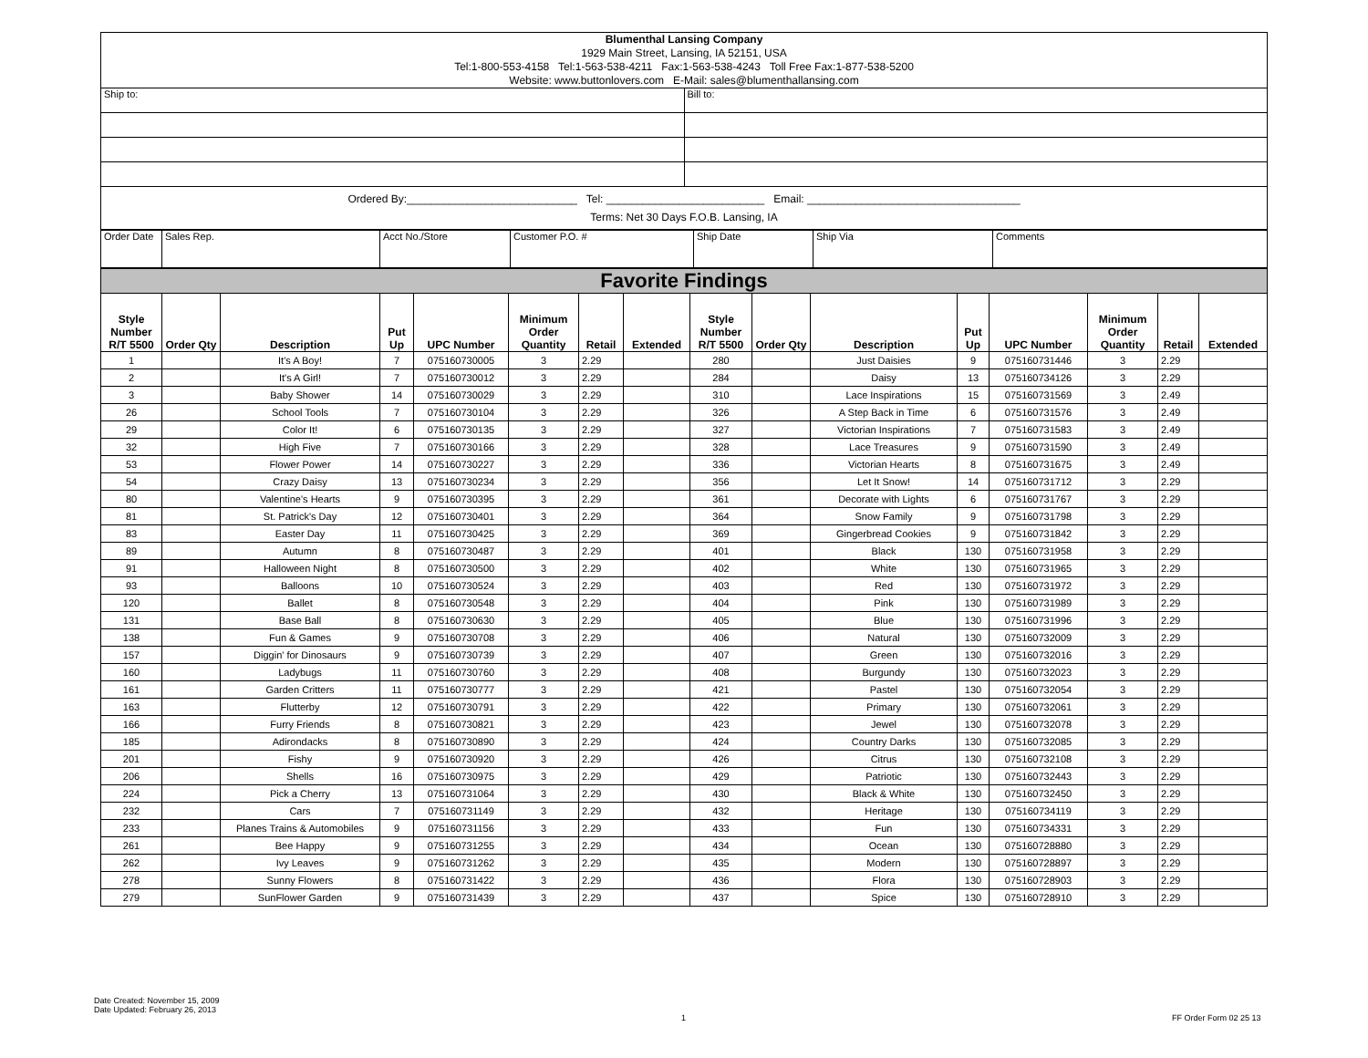| Blumenthal Lansing Company 1929 Main Street, Lansing, IA 52151, USA Tel:1-800-553-4158 Tel:1-563-538-4211 Fax:1-563-538-4243 Toll Free Fax:1-877-538-5200 Website: www.buttonlovers.com E-Mail: sales@blumenthallansing.com | |
| Ship to: | Bill to: |
| Ordered By:____________________________ Tel: __________________________ Email: ___________________________________ Terms: Net 30 Days F.O.B. Lansing, IA | |
| Order Date | Sales Rep. | Acct No./Store | Customer P.O. # | Ship Date | Ship Via | Comments |
| Favorite Findings | | | | | | | | | | | | | | | |
| Style Number R/T 5500 | Order Qty | Description | Put Up | UPC Number | Minimum Order Quantity | Retail | Extended | Style Number R/T 5500 | Order Qty | Description | Put Up | UPC Number | Minimum Order Quantity | Retail | Extended |
| 1 | | It's A Boy! | 7 | 075160730005 | 3 | 2.29 | | 280 | | Just Daisies | 9 | 075160731446 | 3 | 2.29 | |
| 2 | | It's A Girl! | 7 | 075160730012 | 3 | 2.29 | | 284 | | Daisy | 13 | 075160734126 | 3 | 2.29 | |
| 3 | | Baby Shower | 14 | 075160730029 | 3 | 2.29 | | 310 | | Lace Inspirations | 15 | 075160731569 | 3 | 2.49 | |
| 26 | | School Tools | 7 | 075160730104 | 3 | 2.29 | | 326 | | A Step Back in Time | 6 | 075160731576 | 3 | 2.49 | |
| 29 | | Color It! | 6 | 075160730135 | 3 | 2.29 | | 327 | | Victorian Inspirations | 7 | 075160731583 | 3 | 2.49 | |
| 32 | | High Five | 7 | 075160730166 | 3 | 2.29 | | 328 | | Lace Treasures | 9 | 075160731590 | 3 | 2.49 | |
| 53 | | Flower Power | 14 | 075160730227 | 3 | 2.29 | | 336 | | Victorian Hearts | 8 | 075160731675 | 3 | 2.49 | |
| 54 | | Crazy Daisy | 13 | 075160730234 | 3 | 2.29 | | 356 | | Let It Snow! | 14 | 075160731712 | 3 | 2.29 | |
| 80 | | Valentine's Hearts | 9 | 075160730395 | 3 | 2.29 | | 361 | | Decorate with Lights | 6 | 075160731767 | 3 | 2.29 | |
| 81 | | St. Patrick's Day | 12 | 075160730401 | 3 | 2.29 | | 364 | | Snow Family | 9 | 075160731798 | 3 | 2.29 | |
| 83 | | Easter Day | 11 | 075160730425 | 3 | 2.29 | | 369 | | Gingerbread Cookies | 9 | 075160731842 | 3 | 2.29 | |
| 89 | | Autumn | 8 | 075160730487 | 3 | 2.29 | | 401 | | Black | 130 | 075160731958 | 3 | 2.29 | |
| 91 | | Halloween Night | 8 | 075160730500 | 3 | 2.29 | | 402 | | White | 130 | 075160731965 | 3 | 2.29 | |
| 93 | | Balloons | 10 | 075160730524 | 3 | 2.29 | | 403 | | Red | 130 | 075160731972 | 3 | 2.29 | |
| 120 | | Ballet | 8 | 075160730548 | 3 | 2.29 | | 404 | | Pink | 130 | 075160731989 | 3 | 2.29 | |
| 131 | | Base Ball | 8 | 075160730630 | 3 | 2.29 | | 405 | | Blue | 130 | 075160731996 | 3 | 2.29 | |
| 138 | | Fun & Games | 9 | 075160730708 | 3 | 2.29 | | 406 | | Natural | 130 | 075160732009 | 3 | 2.29 | |
| 157 | | Diggin' for Dinosaurs | 9 | 075160730739 | 3 | 2.29 | | 407 | | Green | 130 | 075160732016 | 3 | 2.29 | |
| 160 | | Ladybugs | 11 | 075160730760 | 3 | 2.29 | | 408 | | Burgundy | 130 | 075160732023 | 3 | 2.29 | |
| 161 | | Garden Critters | 11 | 075160730777 | 3 | 2.29 | | 421 | | Pastel | 130 | 075160732054 | 3 | 2.29 | |
| 163 | | Flutterby | 12 | 075160730791 | 3 | 2.29 | | 422 | | Primary | 130 | 075160732061 | 3 | 2.29 | |
| 166 | | Furry Friends | 8 | 075160730821 | 3 | 2.29 | | 423 | | Jewel | 130 | 075160732078 | 3 | 2.29 | |
| 185 | | Adirondacks | 8 | 075160730890 | 3 | 2.29 | | 424 | | Country Darks | 130 | 075160732085 | 3 | 2.29 | |
| 201 | | Fishy | 9 | 075160730920 | 3 | 2.29 | | 426 | | Citrus | 130 | 075160732108 | 3 | 2.29 | |
| 206 | | Shells | 16 | 075160730975 | 3 | 2.29 | | 429 | | Patriotic | 130 | 075160732443 | 3 | 2.29 | |
| 224 | | Pick a Cherry | 13 | 075160731064 | 3 | 2.29 | | 430 | | Black & White | 130 | 075160732450 | 3 | 2.29 | |
| 232 | | Cars | 7 | 075160731149 | 3 | 2.29 | | 432 | | Heritage | 130 | 075160734119 | 3 | 2.29 | |
| 233 | | Planes Trains & Automobiles | 9 | 075160731156 | 3 | 2.29 | | 433 | | Fun | 130 | 075160734331 | 3 | 2.29 | |
| 261 | | Bee Happy | 9 | 075160731255 | 3 | 2.29 | | 434 | | Ocean | 130 | 075160728880 | 3 | 2.29 | |
| 262 | | Ivy Leaves | 9 | 075160731262 | 3 | 2.29 | | 435 | | Modern | 130 | 075160728897 | 3 | 2.29 | |
| 278 | | Sunny Flowers | 8 | 075160731422 | 3 | 2.29 | | 436 | | Flora | 130 | 075160728903 | 3 | 2.29 | |
| 279 | | SunFlower Garden | 9 | 075160731439 | 3 | 2.29 | | 437 | | Spice | 130 | 075160728910 | 3 | 2.29 | |
Date Created: November 15, 2009
Date Updated: February 26, 2013
1 FF Order Form 02 25 13